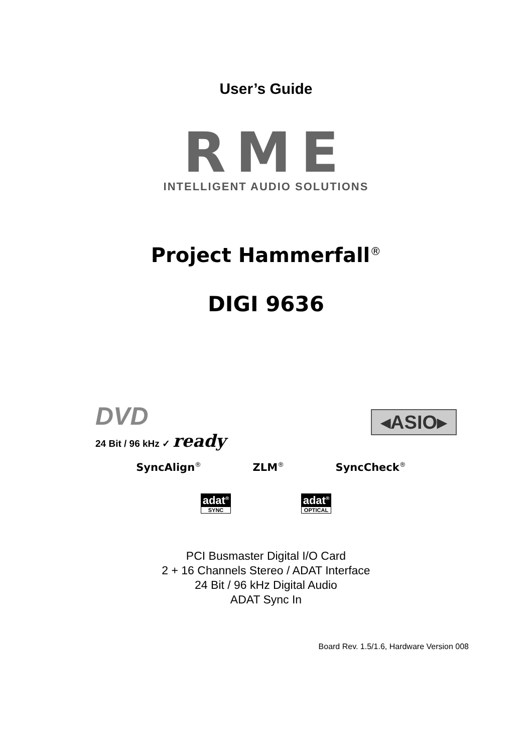User’s Guide
RME
INTELLIGENT AUDIO SOLUTIONS
Project Hammerfall<sup>®</sup>
DIGI 9636
DVD
24 Bit / 96 kHz ✓ ready
◂ASIO▸
SyncAlign<sup>®</sup> ZLM<sup>®</sup> SyncCheck<sup>®</sup>
adat<sup>®</sup>
SYNC
adat<sup>®</sup>
OPTICAL
PCI Busmaster Digital I/O Card
2 + 16 Channels Stereo / ADAT Interface
24 Bit / 96 kHz Digital Audio
ADAT Sync In
Board Rev. 1.5/1.6, Hardware Version 008